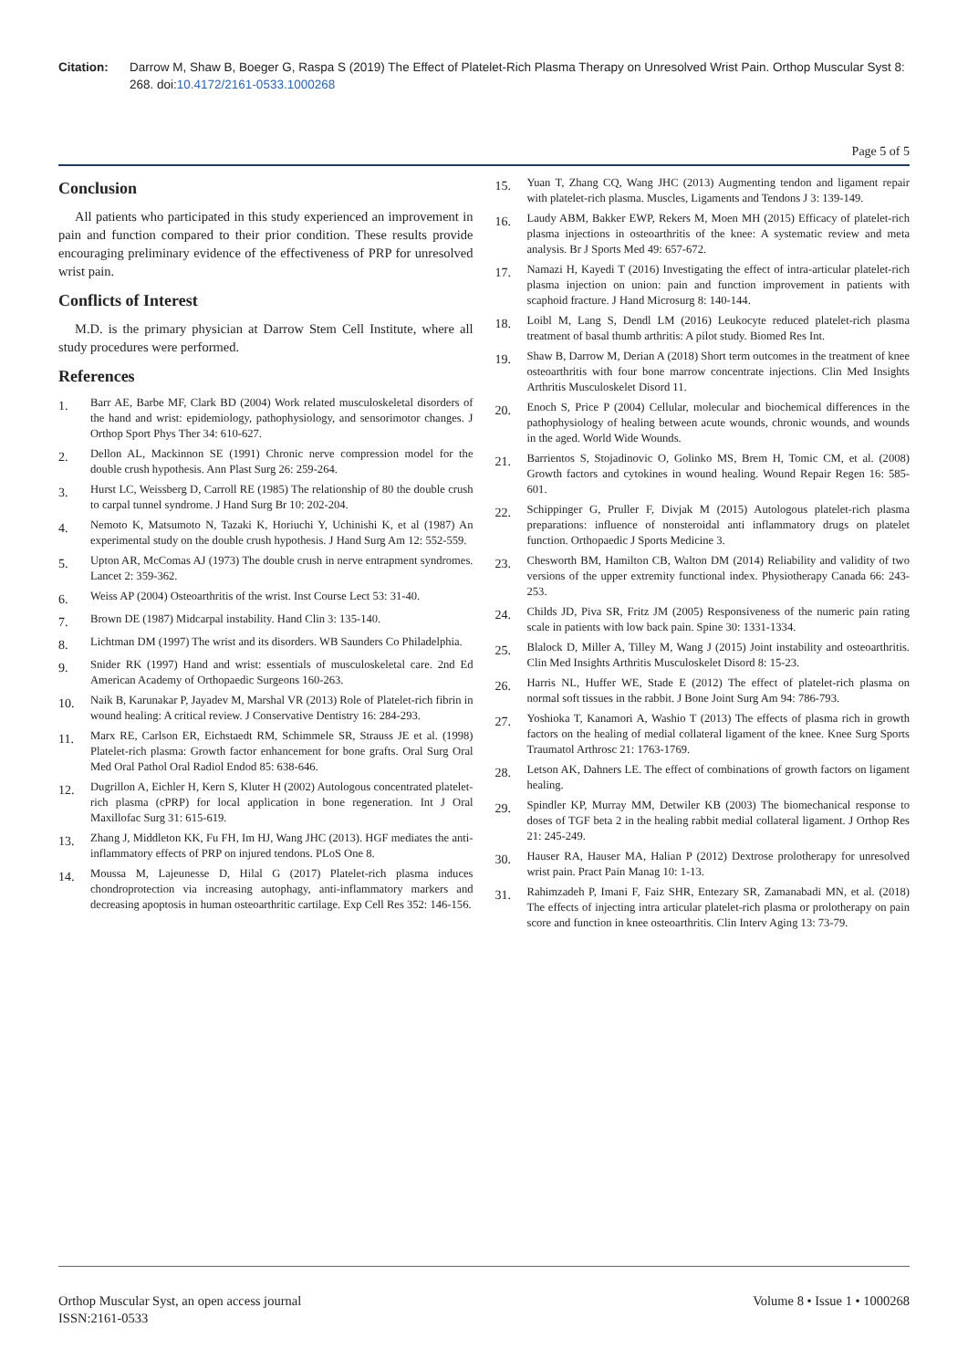Citation: Darrow M, Shaw B, Boeger G, Raspa S (2019) The Effect of Platelet-Rich Plasma Therapy on Unresolved Wrist Pain. Orthop Muscular Syst 8: 268. doi:10.4172/2161-0533.1000268
Page 5 of 5
Conclusion
All patients who participated in this study experienced an improvement in pain and function compared to their prior condition. These results provide encouraging preliminary evidence of the effectiveness of PRP for unresolved wrist pain.
Conflicts of Interest
M.D. is the primary physician at Darrow Stem Cell Institute, where all study procedures were performed.
References
1. Barr AE, Barbe MF, Clark BD (2004) Work related musculoskeletal disorders of the hand and wrist: epidemiology, pathophysiology, and sensorimotor changes. J Orthop Sport Phys Ther 34: 610-627.
2. Dellon AL, Mackinnon SE (1991) Chronic nerve compression model for the double crush hypothesis. Ann Plast Surg 26: 259-264.
3. Hurst LC, Weissberg D, Carroll RE (1985) The relationship of 80 the double crush to carpal tunnel syndrome. J Hand Surg Br 10: 202-204.
4. Nemoto K, Matsumoto N, Tazaki K, Horiuchi Y, Uchinishi K, et al (1987) An experimental study on the double crush hypothesis. J Hand Surg Am 12: 552-559.
5. Upton AR, McComas AJ (1973) The double crush in nerve entrapment syndromes. Lancet 2: 359-362.
6. Weiss AP (2004) Osteoarthritis of the wrist. Inst Course Lect 53: 31-40.
7. Brown DE (1987) Midcarpal instability. Hand Clin 3: 135-140.
8. Lichtman DM (1997) The wrist and its disorders. WB Saunders Co Philadelphia.
9. Snider RK (1997) Hand and wrist: essentials of musculoskeletal care. 2nd Ed American Academy of Orthopaedic Surgeons 160-263.
10. Naik B, Karunakar P, Jayadev M, Marshal VR (2013) Role of Platelet-rich fibrin in wound healing: A critical review. J Conservative Dentistry 16: 284-293.
11. Marx RE, Carlson ER, Eichstaedt RM, Schimmele SR, Strauss JE et al. (1998) Platelet-rich plasma: Growth factor enhancement for bone grafts. Oral Surg Oral Med Oral Pathol Oral Radiol Endod 85: 638-646.
12. Dugrillon A, Eichler H, Kern S, Kluter H (2002) Autologous concentrated platelet-rich plasma (cPRP) for local application in bone regeneration. Int J Oral Maxillofac Surg 31: 615-619.
13. Zhang J, Middleton KK, Fu FH, Im HJ, Wang JHC (2013). HGF mediates the anti-inflammatory effects of PRP on injured tendons. PLoS One 8.
14. Moussa M, Lajeunesse D, Hilal G (2017) Platelet-rich plasma induces chondroprotection via increasing autophagy, anti-inflammatory markers and decreasing apoptosis in human osteoarthritic cartilage. Exp Cell Res 352: 146-156.
15. Yuan T, Zhang CQ, Wang JHC (2013) Augmenting tendon and ligament repair with platelet-rich plasma. Muscles, Ligaments and Tendons J 3: 139-149.
16. Laudy ABM, Bakker EWP, Rekers M, Moen MH (2015) Efficacy of platelet-rich plasma injections in osteoarthritis of the knee: A systematic review and meta analysis. Br J Sports Med 49: 657-672.
17. Namazi H, Kayedi T (2016) Investigating the effect of intra-articular platelet-rich plasma injection on union: pain and function improvement in patients with scaphoid fracture. J Hand Microsurg 8: 140-144.
18. Loibl M, Lang S, Dendl LM (2016) Leukocyte reduced platelet-rich plasma treatment of basal thumb arthritis: A pilot study. Biomed Res Int.
19. Shaw B, Darrow M, Derian A (2018) Short term outcomes in the treatment of knee osteoarthritis with four bone marrow concentrate injections. Clin Med Insights Arthritis Musculoskelet Disord 11.
20. Enoch S, Price P (2004) Cellular, molecular and biochemical differences in the pathophysiology of healing between acute wounds, chronic wounds, and wounds in the aged. World Wide Wounds.
21. Barrientos S, Stojadinovic O, Golinko MS, Brem H, Tomic CM, et al. (2008) Growth factors and cytokines in wound healing. Wound Repair Regen 16: 585-601.
22. Schippinger G, Pruller F, Divjak M (2015) Autologous platelet-rich plasma preparations: influence of nonsteroidal anti inflammatory drugs on platelet function. Orthopaedic J Sports Medicine 3.
23. Chesworth BM, Hamilton CB, Walton DM (2014) Reliability and validity of two versions of the upper extremity functional index. Physiotherapy Canada 66: 243-253.
24. Childs JD, Piva SR, Fritz JM (2005) Responsiveness of the numeric pain rating scale in patients with low back pain. Spine 30: 1331-1334.
25. Blalock D, Miller A, Tilley M, Wang J (2015) Joint instability and osteoarthritis. Clin Med Insights Arthritis Musculoskelet Disord 8: 15-23.
26. Harris NL, Huffer WE, Stade E (2012) The effect of platelet-rich plasma on normal soft tissues in the rabbit. J Bone Joint Surg Am 94: 786-793.
27. Yoshioka T, Kanamori A, Washio T (2013) The effects of plasma rich in growth factors on the healing of medial collateral ligament of the knee. Knee Surg Sports Traumatol Arthrosc 21: 1763-1769.
28. Letson AK, Dahners LE. The effect of combinations of growth factors on ligament healing.
29. Spindler KP, Murray MM, Detwiler KB (2003) The biomechanical response to doses of TGF beta 2 in the healing rabbit medial collateral ligament. J Orthop Res 21: 245-249.
30. Hauser RA, Hauser MA, Halian P (2012) Dextrose prolotherapy for unresolved wrist pain. Pract Pain Manag 10: 1-13.
31. Rahimzadeh P, Imani F, Faiz SHR, Entezary SR, Zamanabadi MN, et al. (2018) The effects of injecting intra articular platelet-rich plasma or prolotherapy on pain score and function in knee osteoarthritis. Clin Interv Aging 13: 73-79.
Orthop Muscular Syst, an open access journal
ISSN:2161-0533
Volume 8 • Issue 1 • 1000268